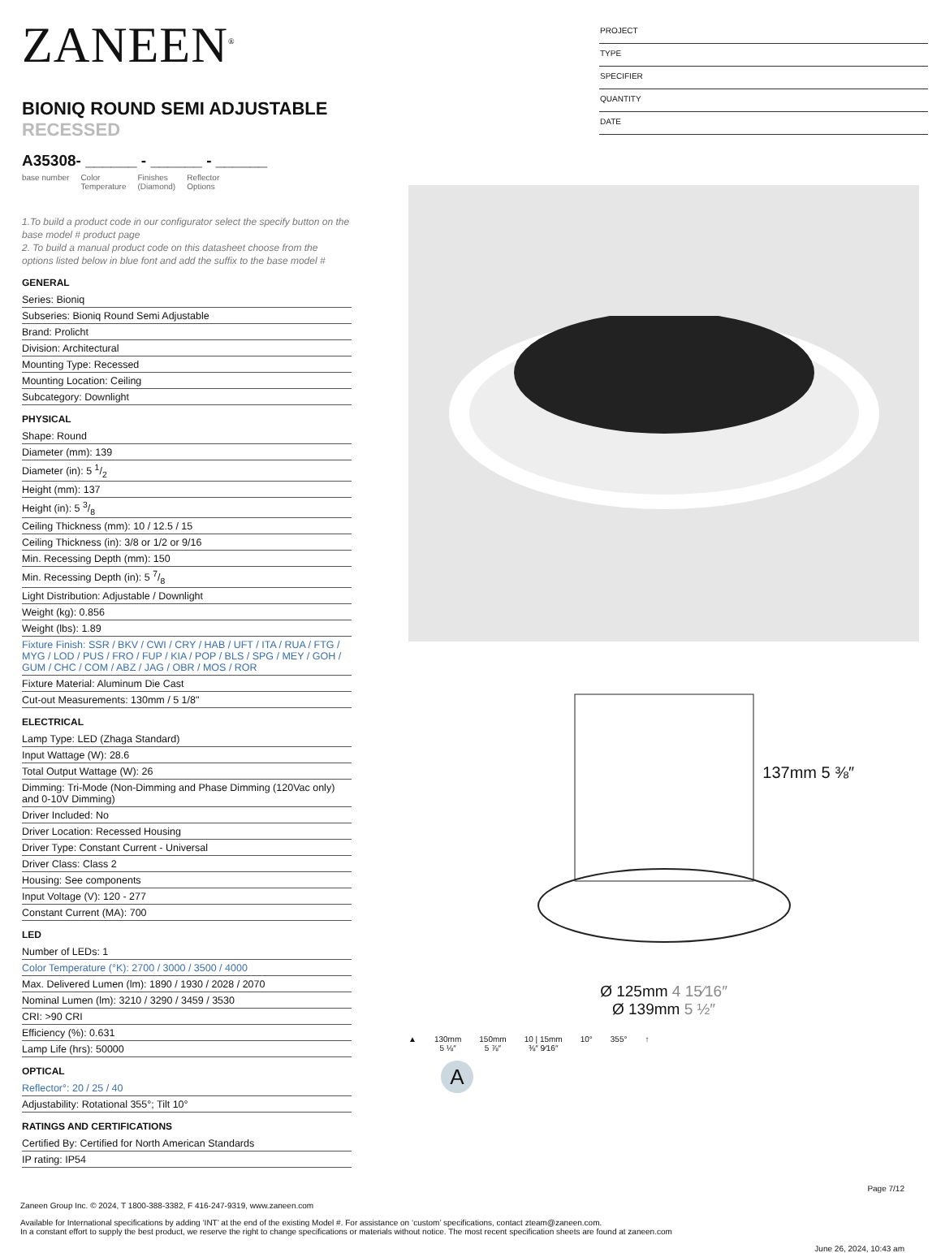PROJECT
TYPE
SPECIFIER
QUANTITY
DATE
ZANEEN<sup>®</sup>
BIONIQ ROUND SEMI ADJUSTABLE RECESSED
A35308- ______ - ______ - ______
base number Color
Temperature Finishes
(Diamond) Reflector
Options
1.To build a product code in our configurator select the specify button on the base model # product page
2. To build a manual product code on this datasheet choose from the options listed below in blue font and add the suffix to the base model #
GENERAL
Series: Bioniq
Subseries: Bioniq Round Semi Adjustable
Brand: Prolicht
Division: Architectural
Mounting Type: Recessed
Mounting Location: Ceiling
Subcategory: Downlight
PHYSICAL
Shape: Round
Diameter (mm): 139
Diameter (in): 5 1/2
Height (mm): 137
Height (in): 5 3/8
Ceiling Thickness (mm): 10 / 12.5 / 15
Ceiling Thickness (in): 3/8 or 1/2 or 9/16
Min. Recessing Depth (mm): 150
Min. Recessing Depth (in): 5 7/8
Light Distribution: Adjustable / Downlight
Weight (kg): 0.856
Weight (lbs): 1.89
Fixture Finish: SSR / BKV / CWI / CRY / HAB / UFT / ITA / RUA / FTG / MYG / LOD / PUS / FRO / FUP / KIA / POP / BLS / SPG / MEY / GOH / GUM / CHC / COM / ABZ / JAG / OBR / MOS / ROR
Fixture Material: Aluminum Die Cast
Cut-out Measurements: 130mm / 5 1/8"
ELECTRICAL
Lamp Type: LED (Zhaga Standard)
Input Wattage (W): 28.6
Total Output Wattage (W): 26
Dimming: Tri-Mode (Non-Dimming and Phase Dimming (120Vac only) and 0-10V Dimming)
Driver Included: No
Driver Location: Recessed Housing
Driver Type: Constant Current - Universal
Driver Class: Class 2
Housing: See components
Input Voltage (V): 120 - 277
Constant Current (MA): 700
LED
Number of LEDs: 1
Color Temperature (°K): 2700 / 3000 / 3500 / 4000
Max. Delivered Lumen (lm): 1890 / 1930 / 2028 / 2070
Nominal Lumen (lm): 3210 / 3290 / 3459 / 3530
CRI: >90 CRI
Efficiency (%): 0.631
Lamp Life (hrs): 50000
OPTICAL
Reflector°: 20 / 25 / 40
Adjustability: Rotational 355°; Tilt 10°
RATINGS AND CERTIFICATIONS
Certified By: Certified for North American Standards
IP rating: IP54
137mm 5 ⅜″
Ø 125mm 4 15⁄16″
Ø 139mm 5 ½″
▲ 130mm
5 ⅛″ 150mm
5 ⅞″ 10 | 15mm
⅜″ 9⁄16″ 10° 355° ↑
A
Page 7/12
Zaneen Group Inc. © 2024, T 1800-388-3382, F 416-247-9319, www.zaneen.com
Available for International specifications by adding ‘INT’ at the end of the existing Model #. For assistance on ‘custom’ specifications, contact zteam@zaneen.com.
In a constant effort to supply the best product, we reserve the right to change specifications or materials without notice. The most recent specification sheets are found at zaneen.com
June 26, 2024, 10:43 am